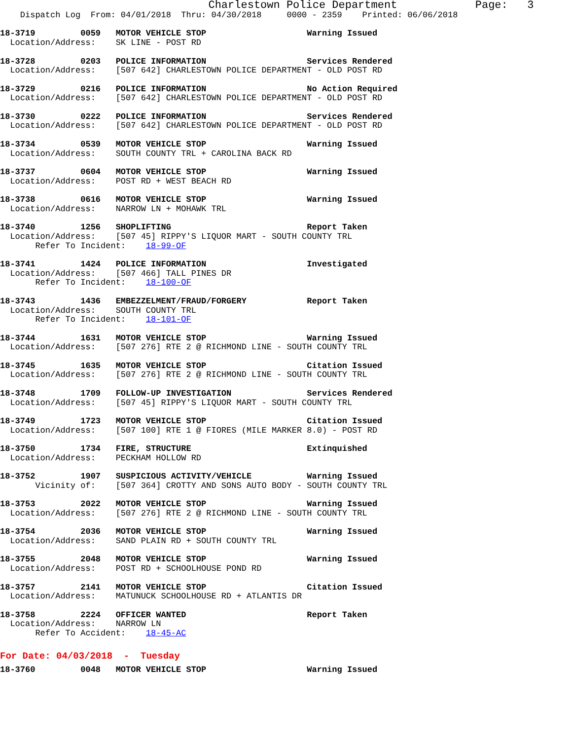Charlestown Police Department            Page:   3
    Dispatch Log  From: 04/01/2018  Thru: 04/30/2018     0000 - 2359    Printed: 06/06/2018

18-3719         0059   MOTOR VEHICLE STOP                    Warning Issued
  Location/Address:    SK LINE - POST RD

18-3728         0203   POLICE INFORMATION                    Services Rendered
  Location/Address:    [507 642] CHARLESTOWN POLICE DEPARTMENT - OLD POST RD

18-3729         0216   POLICE INFORMATION                    No Action Required
  Location/Address:    [507 642] CHARLESTOWN POLICE DEPARTMENT - OLD POST RD

18-3730         0222   POLICE INFORMATION                    Services Rendered
  Location/Address:    [507 642] CHARLESTOWN POLICE DEPARTMENT - OLD POST RD

18-3734         0539   MOTOR VEHICLE STOP                    Warning Issued
  Location/Address:    SOUTH COUNTY TRL + CAROLINA BACK RD

18-3737         0604   MOTOR VEHICLE STOP                    Warning Issued
  Location/Address:    POST RD + WEST BEACH RD

18-3738         0616   MOTOR VEHICLE STOP                    Warning Issued
  Location/Address:    NARROW LN + MOHAWK TRL

18-3740         1256   SHOPLIFTING                           Report Taken
  Location/Address:    [507 45] RIPPY'S LIQUOR MART - SOUTH COUNTY TRL
       Refer To Incident:    18-99-OF

18-3741         1424   POLICE INFORMATION                    Investigated
  Location/Address:    [507 466] TALL PINES DR
       Refer To Incident:    18-100-OF

18-3743         1436   EMBEZZELMENT/FRAUD/FORGERY            Report Taken
  Location/Address:    SOUTH COUNTY TRL
       Refer To Incident:    18-101-OF

18-3744         1631   MOTOR VEHICLE STOP                    Warning Issued
  Location/Address:    [507 276] RTE 2 @ RICHMOND LINE - SOUTH COUNTY TRL

18-3745         1635   MOTOR VEHICLE STOP                    Citation Issued
  Location/Address:    [507 276] RTE 2 @ RICHMOND LINE - SOUTH COUNTY TRL

18-3748         1709   FOLLOW-UP INVESTIGATION               Services Rendered
  Location/Address:    [507 45] RIPPY'S LIQUOR MART - SOUTH COUNTY TRL

18-3749         1723   MOTOR VEHICLE STOP                    Citation Issued
  Location/Address:    [507 100] RTE 1 @ FIORES (MILE MARKER 8.0) - POST RD

18-3750         1734   FIRE, STRUCTURE                       Extinquished
  Location/Address:    PECKHAM HOLLOW RD

18-3752         1907   SUSPICIOUS ACTIVITY/VEHICLE           Warning Issued
       Vicinity of:    [507 364] CROTTY AND SONS AUTO BODY - SOUTH COUNTY TRL

18-3753         2022   MOTOR VEHICLE STOP                    Warning Issued
  Location/Address:    [507 276] RTE 2 @ RICHMOND LINE - SOUTH COUNTY TRL

18-3754         2036   MOTOR VEHICLE STOP                    Warning Issued
  Location/Address:    SAND PLAIN RD + SOUTH COUNTY TRL

18-3755         2048   MOTOR VEHICLE STOP                    Warning Issued
  Location/Address:    POST RD + SCHOOLHOUSE POND RD

18-3757         2141   MOTOR VEHICLE STOP                    Citation Issued
  Location/Address:    MATUNUCK SCHOOLHOUSE RD + ATLANTIS DR

18-3758         2224   OFFICER WANTED                        Report Taken
  Location/Address:    NARROW LN
       Refer To Accident:    18-45-AC
For Date: 04/03/2018  -  Tuesday
18-3760         0048   MOTOR VEHICLE STOP                    Warning Issued